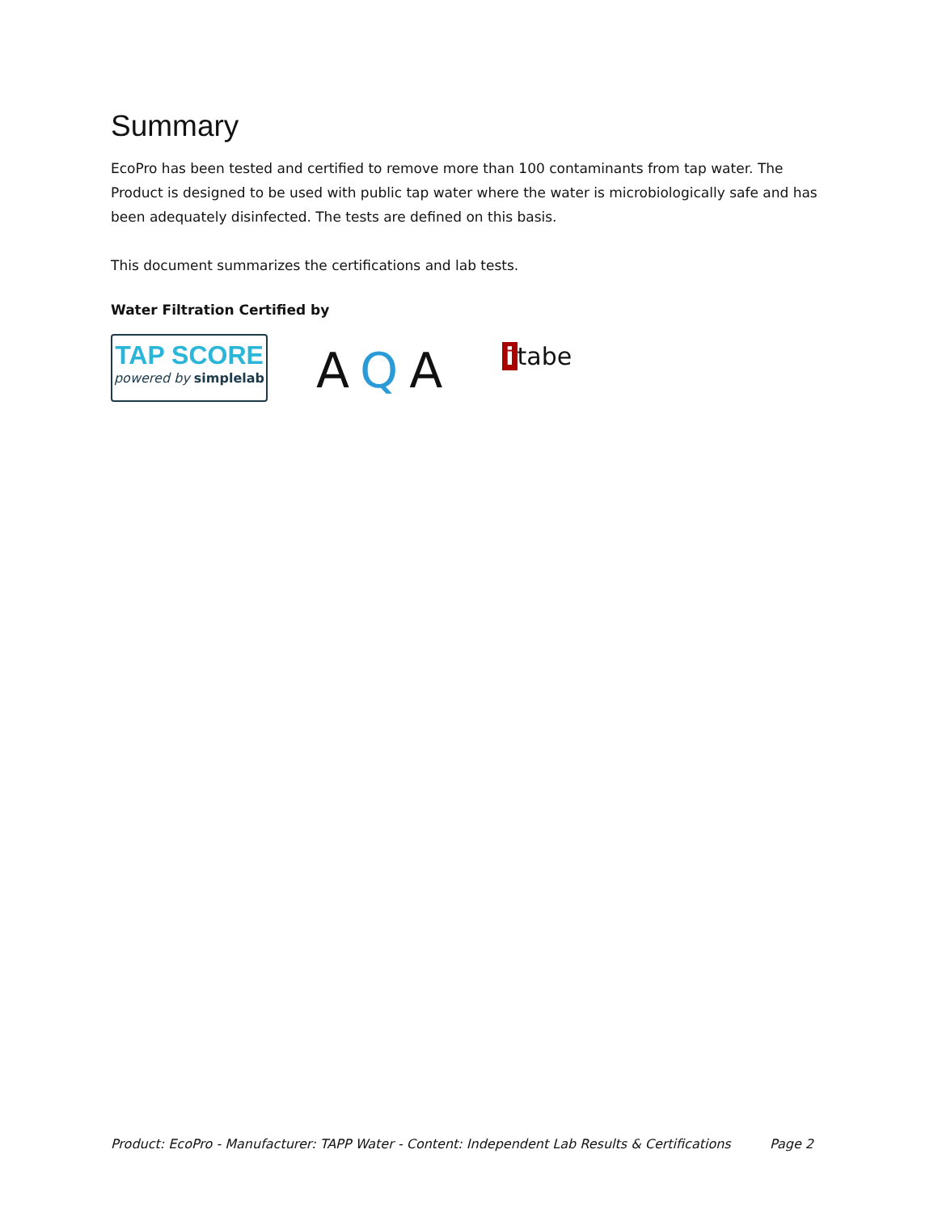Summary
EcoPro has been tested and certified to remove more than 100 contaminants from tap water. The Product is designed to be used with public tap water where the water is microbiologically safe and has been adequately disinfected. The tests are defined on this basis.
This document summarizes the certifications and lab tests.
Water Filtration Certified by
TAP SCORE
powered by simplelab
AQA
i tabe
Product: EcoPro - Manufacturer: TAPP Water - Content: Independent Lab Results & Certifications Page 2